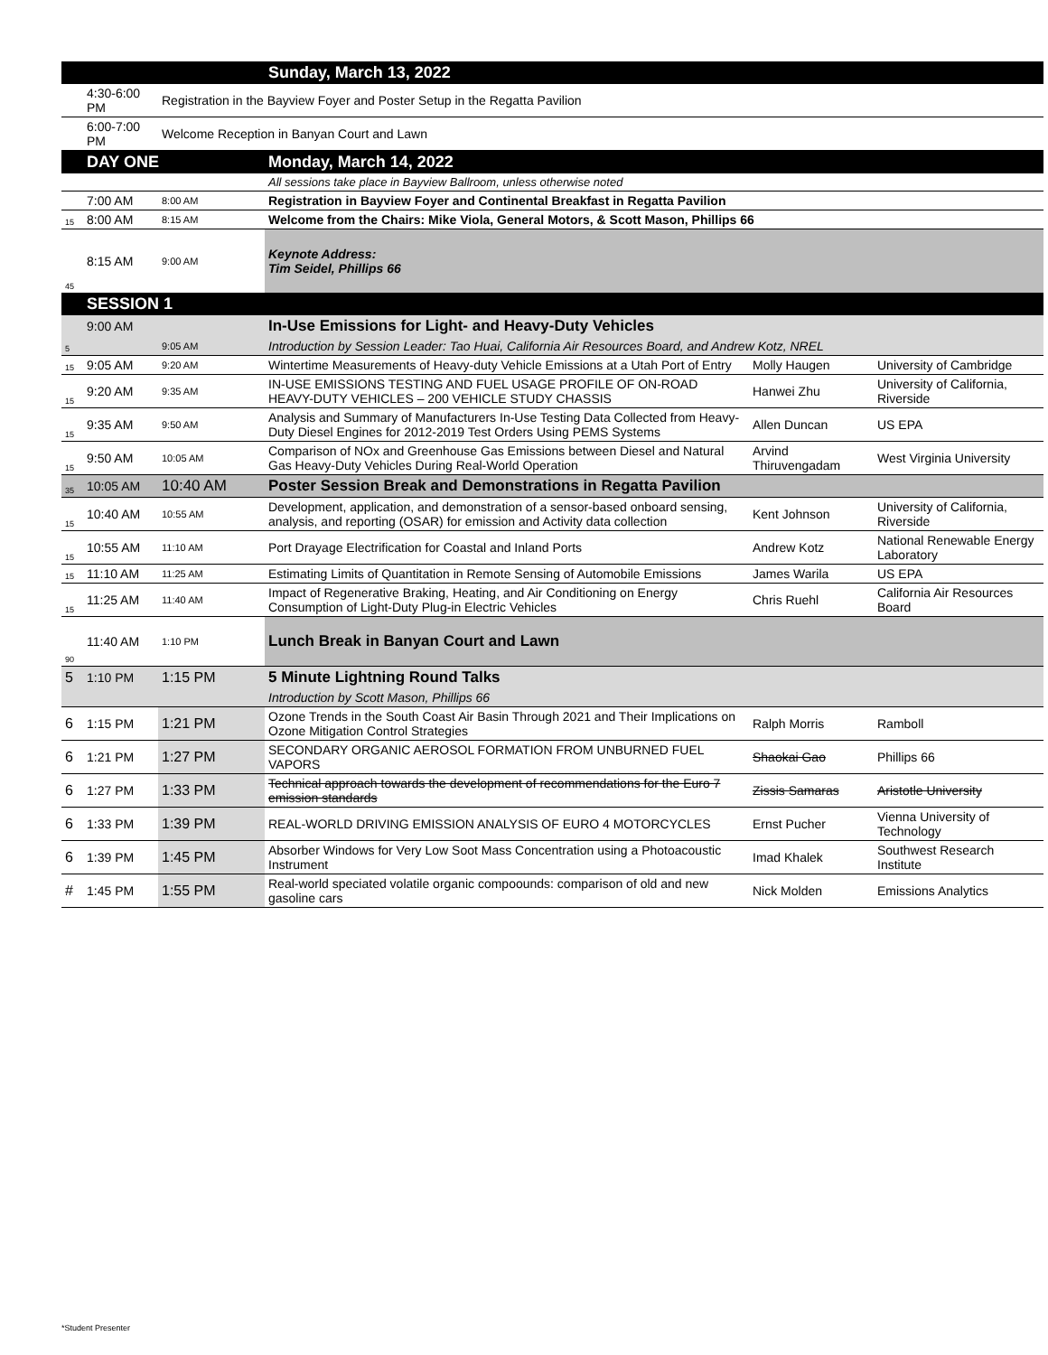| | | | Sunday, March 13, 2022 | | |
| | 4:30-6:00 PM | Registration in the Bayview Foyer and Poster Setup in the Regatta Pavilion | | | |
| | 6:00-7:00 PM | Welcome Reception in Banyan Court and Lawn | | | |
| | DAY ONE | | Monday, March 14, 2022 | | |
| | | | All sessions take place in Bayview Ballroom, unless otherwise noted | | |
| | 7:00 AM | 8:00 AM | Registration in Bayview Foyer and Continental Breakfast in Regatta Pavilion | | |
| 15 | 8:00 AM | 8:15 AM | Welcome from the Chairs: Mike Viola, General Motors, & Scott Mason, Phillips 66 | | |
| 45 | 8:15 AM | 9:00 AM | Keynote Address: Tim Seidel, Phillips 66 | | |
| | SESSION 1 | | | | |
| | 9:00 AM | | In-Use Emissions for Light- and Heavy-Duty Vehicles | | |
| 5 | | 9:05 AM | Introduction by Session Leader: Tao Huai, California Air Resources Board, and Andrew Kotz, NREL | | |
| 15 | 9:05 AM | 9:20 AM | Wintertime Measurements of Heavy-duty Vehicle Emissions at a Utah Port of Entry | Molly Haugen | University of Cambridge |
| 15 | 9:20 AM | 9:35 AM | IN-USE EMISSIONS TESTING AND FUEL USAGE PROFILE OF ON-ROAD HEAVY-DUTY VEHICLES – 200 VEHICLE STUDY CHASSIS | Hanwei Zhu | University of California, Riverside |
| 15 | 9:35 AM | 9:50 AM | Analysis and Summary of Manufacturers In-Use Testing Data Collected from Heavy-Duty Diesel Engines for 2012-2019 Test Orders Using PEMS Systems | Allen Duncan | US EPA |
| 15 | 9:50 AM | 10:05 AM | Comparison of NOx and Greenhouse Gas Emissions between Diesel and Natural Gas Heavy-Duty Vehicles During Real-World Operation | Arvind Thiruvengadam | West Virginia University |
| 35 | 10:05 AM | 10:40 AM | Poster Session Break and Demonstrations in Regatta Pavilion | | |
| 15 | 10:40 AM | 10:55 AM | Development, application, and demonstration of a sensor-based onboard sensing, analysis, and reporting (OSAR) for emission and Activity data collection | Kent Johnson | University of California, Riverside |
| 15 | 10:55 AM | 11:10 AM | Port Drayage Electrification for Coastal and Inland Ports | Andrew Kotz | National Renewable Energy Laboratory |
| 15 | 11:10 AM | 11:25 AM | Estimating Limits of Quantitation in Remote Sensing of Automobile Emissions | James Warila | US EPA |
| 15 | 11:25 AM | 11:40 AM | Impact of Regenerative Braking, Heating, and Air Conditioning on Energy Consumption of Light-Duty Plug-in Electric Vehicles | Chris Ruehl | California Air Resources Board |
| 90 | 11:40 AM | 1:10 PM | Lunch Break in Banyan Court and Lawn | | |
| 5 | 1:10 PM | 1:15 PM | 5 Minute Lightning Round Talks | | |
| | | | Introduction by Scott Mason, Phillips 66 | | |
| 6 | 1:15 PM | 1:21 PM | Ozone Trends in the South Coast Air Basin Through 2021 and Their Implications on Ozone Mitigation Control Strategies | Ralph Morris | Ramboll |
| 6 | 1:21 PM | 1:27 PM | SECONDARY ORGANIC AEROSOL FORMATION FROM UNBURNED FUEL VAPORS | Shaokai Gao | Phillips 66 |
| 6 | 1:27 PM | 1:33 PM | Technical approach towards the development of recommendations for the Euro 7 emission standards | Zissis Samaras | Aristotle University |
| 6 | 1:33 PM | 1:39 PM | REAL-WORLD DRIVING EMISSION ANALYSIS OF EURO 4 MOTORCYCLES | Ernst Pucher | Vienna University of Technology |
| 6 | 1:39 PM | 1:45 PM | Absorber Windows for Very Low Soot Mass Concentration using a Photoacoustic Instrument | Imad Khalek | Southwest Research Institute |
| # | 1:45 PM | 1:55 PM | Real-world speciated volatile organic compoounds: comparison of old and new gasoline cars | Nick Molden | Emissions Analytics |
*Student Presenter